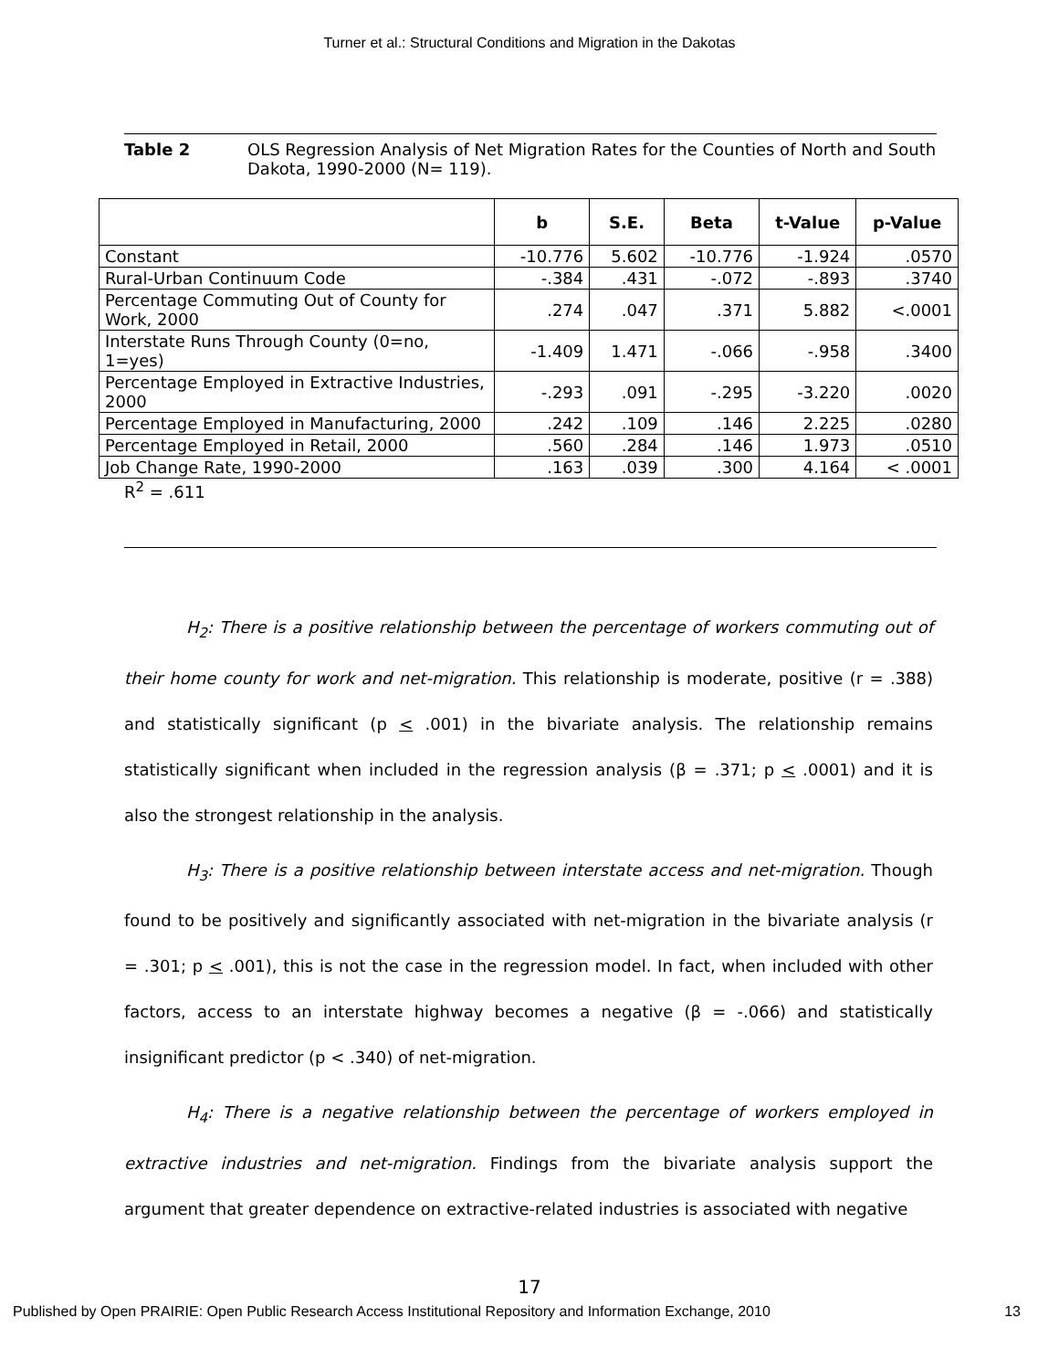Turner et al.: Structural Conditions and Migration in the Dakotas
Table 2 OLS Regression Analysis of Net Migration Rates for the Counties of North and South Dakota, 1990-2000 (N= 119).
| | b | S.E. | Beta | t-Value | p-Value |
| --- | --- | --- | --- | --- | --- |
| Constant | -10.776 | 5.602 | -10.776 | -1.924 | .0570 |
| Rural-Urban Continuum Code | -.384 | .431 | -.072 | -.893 | .3740 |
| Percentage Commuting Out of County for Work, 2000 | .274 | .047 | .371 | 5.882 | <.0001 |
| Interstate Runs Through County (0=no, 1=yes) | -1.409 | 1.471 | -.066 | -.958 | .3400 |
| Percentage Employed in Extractive Industries, 2000 | -.293 | .091 | -.295 | -3.220 | .0020 |
| Percentage Employed in Manufacturing, 2000 | .242 | .109 | .146 | 2.225 | .0280 |
| Percentage Employed in Retail, 2000 | .560 | .284 | .146 | 1.973 | .0510 |
| Job Change Rate, 1990-2000 | .163 | .039 | .300 | 4.164 | < .0001 |
R<sup>2</sup> = .611
H<sub>2</sub>: There is a positive relationship between the percentage of workers commuting out of their home county for work and net-migration. This relationship is moderate, positive (r = .388) and statistically significant (p < .001) in the bivariate analysis. The relationship remains statistically significant when included in the regression analysis (β = .371; p < .0001) and it is also the strongest relationship in the analysis.
H<sub>3</sub>: There is a positive relationship between interstate access and net-migration. Though found to be positively and significantly associated with net-migration in the bivariate analysis (r = .301; p < .001), this is not the case in the regression model. In fact, when included with other factors, access to an interstate highway becomes a negative (β = -.066) and statistically insignificant predictor (p < .340) of net-migration.
H<sub>4</sub>: There is a negative relationship between the percentage of workers employed in extractive industries and net-migration. Findings from the bivariate analysis support the argument that greater dependence on extractive-related industries is associated with negative
17
Published by Open PRAIRIE: Open Public Research Access Institutional Repository and Information Exchange, 2010 13